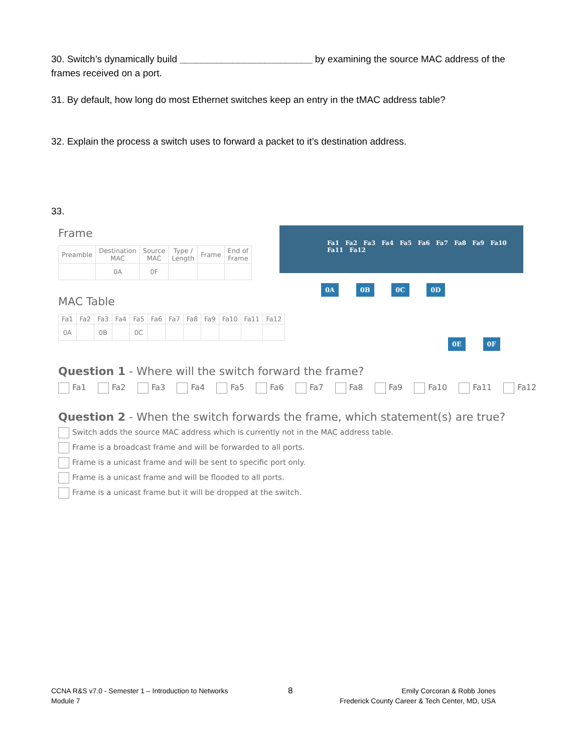30. Switch’s dynamically build _________________________ by examining the source MAC address of the frames received on a port.
31. By default, how long do most Ethernet switches keep an entry in the tMAC address table?
32. Explain the process a switch uses to forward a packet to it’s destination address.
33.
Frame
| Preamble | Destination MAC | Source MAC | Type / Length | Frame | End of Frame |
| --- | --- | --- | --- | --- | --- |
| | 0A | 0F | | | |
MAC Table
| Fa1 | Fa2 | Fa3 | Fa4 | Fa5 | Fa6 | Fa7 | Fa8 | Fa9 | Fa10 | Fa11 | Fa12 |
| --- | --- | --- | --- | --- | --- | --- | --- | --- | --- | --- | --- |
| 0A | | 0B | | 0C | | | | | | | |
Question 1 - Where will the switch forward the frame?
Fa1 Fa2 Fa3 Fa4 Fa5 Fa6 Fa7 Fa8 Fa9 Fa10 Fa11 Fa12
Question 2 - When the switch forwards the frame, which statement(s) are true?
Switch adds the source MAC address which is currently not in the MAC address table.
Frame is a broadcast frame and will be forwarded to all ports.
Frame is a unicast frame and will be sent to specific port only.
Frame is a unicast frame and will be flooded to all ports.
Frame is a unicast frame but it will be dropped at the switch.
Fa1 Fa2 Fa3 Fa4 Fa5 Fa6 Fa7 Fa8 Fa9 Fa10 Fa11 Fa12
0A 0B 0C 0D
0E 0F
CCNA R&S v7.0 - Semester 1 – Introduction to Networks
Module 7
8
Emily Corcoran & Robb Jones
Frederick County Career & Tech Center, MD, USA